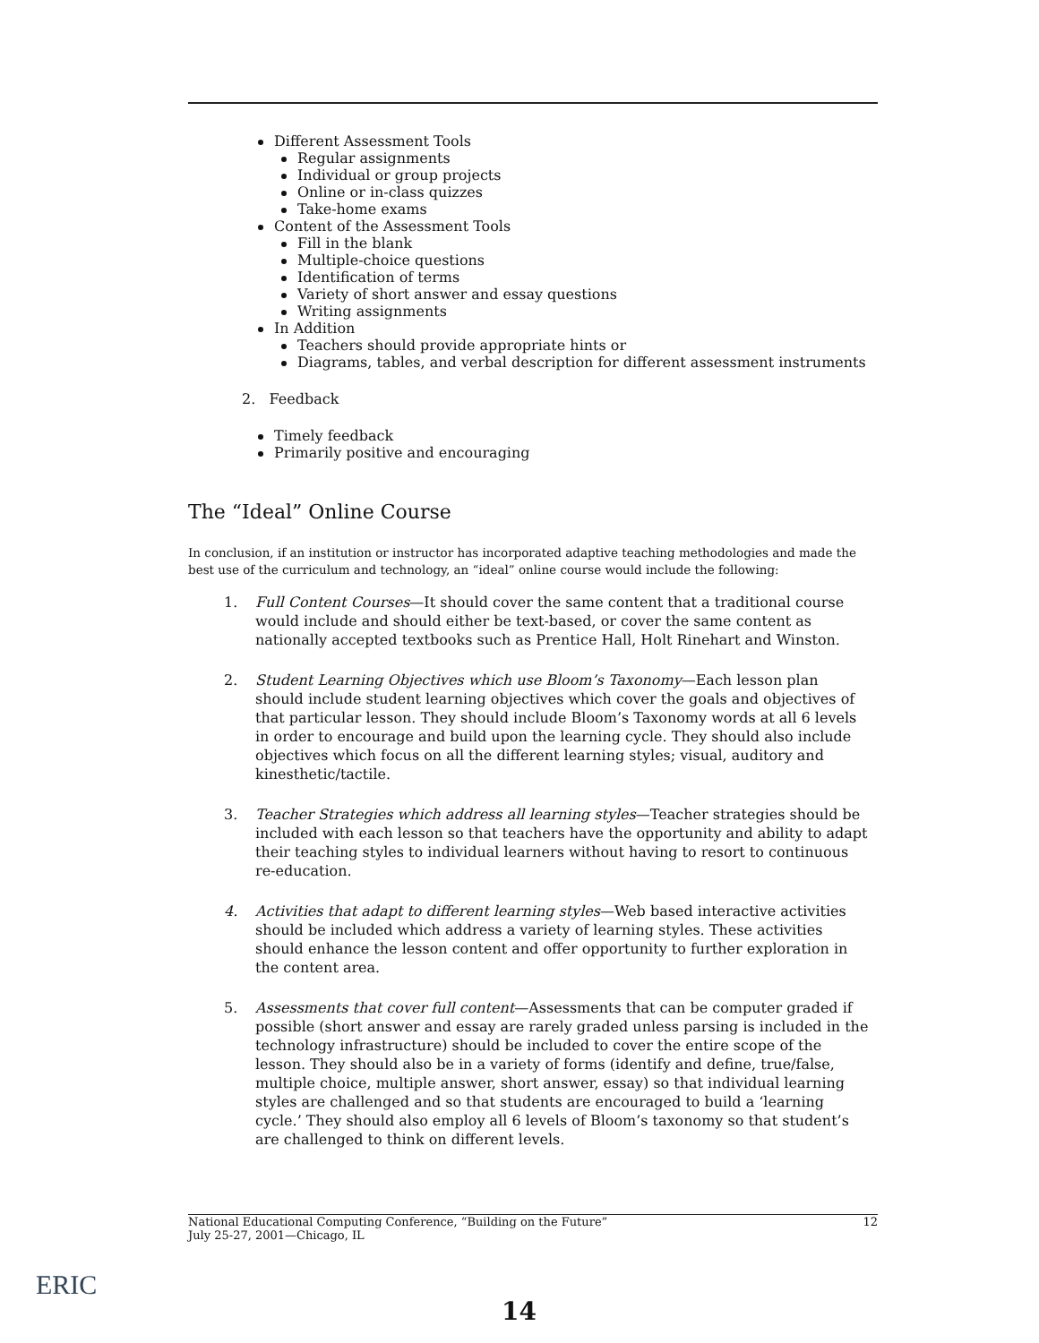Different Assessment Tools
Regular assignments
Individual or group projects
Online or in-class quizzes
Take-home exams
Content of the Assessment Tools
Fill in the blank
Multiple-choice questions
Identification of terms
Variety of short answer and essay questions
Writing assignments
In Addition
Teachers should provide appropriate hints or
Diagrams, tables, and verbal description for different assessment instruments
2. Feedback
Timely feedback
Primarily positive and encouraging
The “Ideal” Online Course
In conclusion, if an institution or instructor has incorporated adaptive teaching methodologies and made the best use of the curriculum and technology, an “ideal” online course would include the following:
1. Full Content Courses—It should cover the same content that a traditional course would include and should either be text-based, or cover the same content as nationally accepted textbooks such as Prentice Hall, Holt Rinehart and Winston.
2. Student Learning Objectives which use Bloom’s Taxonomy—Each lesson plan should include student learning objectives which cover the goals and objectives of that particular lesson. They should include Bloom’s Taxonomy words at all 6 levels in order to encourage and build upon the learning cycle. They should also include objectives which focus on all the different learning styles; visual, auditory and kinesthetic/tactile.
3. Teacher Strategies which address all learning styles—Teacher strategies should be included with each lesson so that teachers have the opportunity and ability to adapt their teaching styles to individual learners without having to resort to continuous re-education.
4. Activities that adapt to different learning styles—Web based interactive activities should be included which address a variety of learning styles. These activities should enhance the lesson content and offer opportunity to further exploration in the content area.
5. Assessments that cover full content—Assessments that can be computer graded if possible (short answer and essay are rarely graded unless parsing is included in the technology infrastructure) should be included to cover the entire scope of the lesson. They should also be in a variety of forms (identify and define, true/false, multiple choice, multiple answer, short answer, essay) so that individual learning styles are challenged and so that students are encouraged to build a ‘learning cycle.’ They should also employ all 6 levels of Bloom’s taxonomy so that student’s are challenged to think on different levels.
National Educational Computing Conference, “Building on the Future”
July 25-27, 2001—Chicago, IL
12
ERIC
14